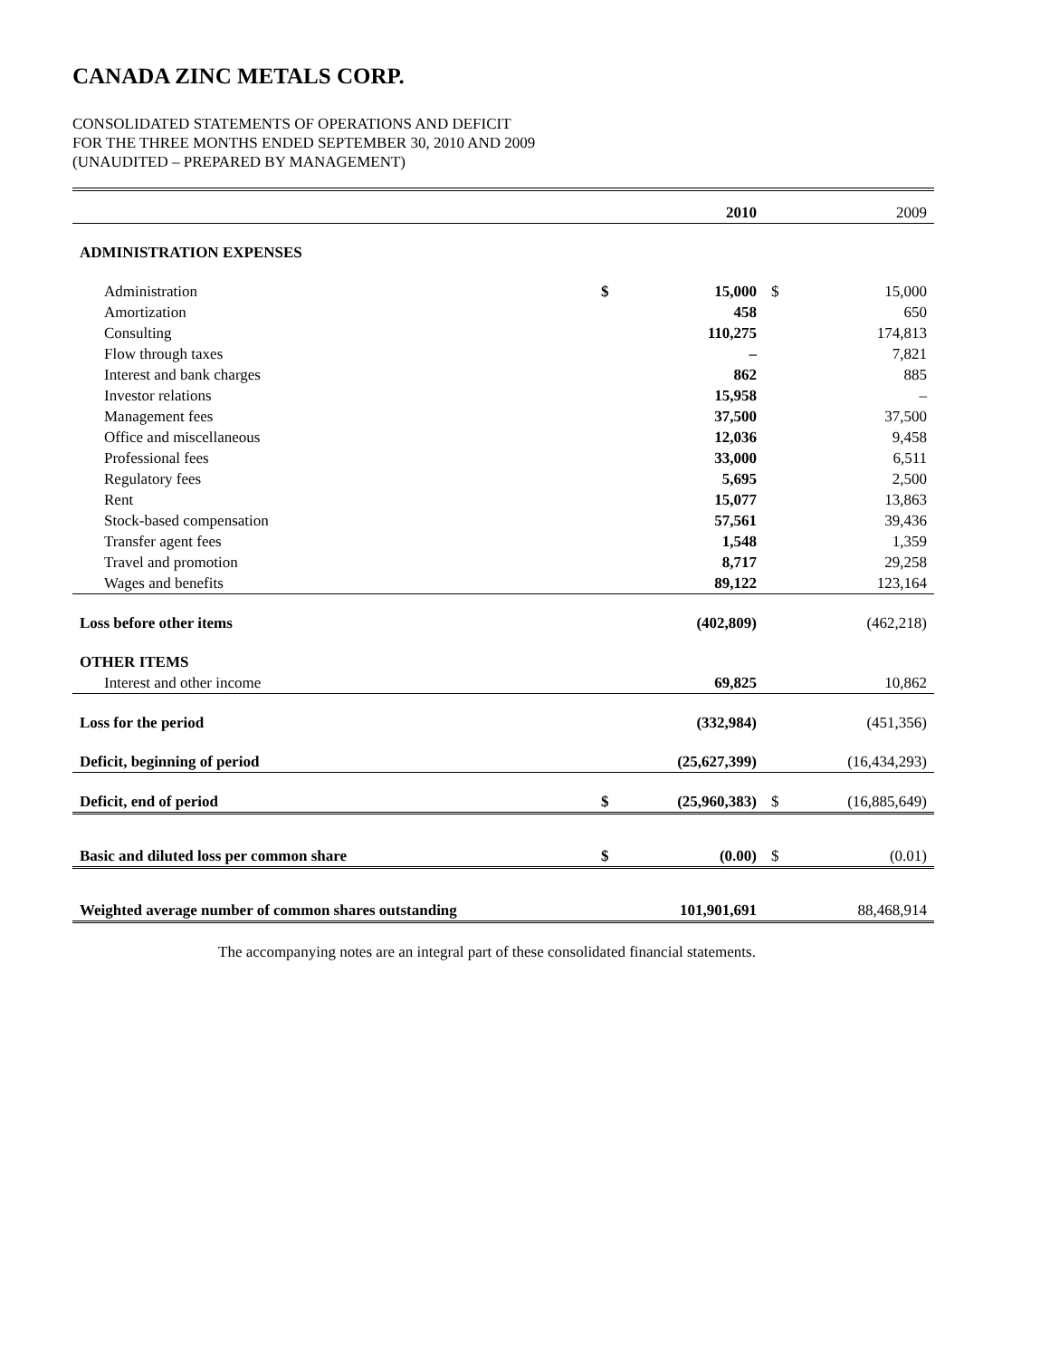CANADA ZINC METALS CORP.
CONSOLIDATED STATEMENTS OF OPERATIONS AND DEFICIT
FOR THE THREE MONTHS ENDED SEPTEMBER 30, 2010 AND 2009
(UNAUDITED – PREPARED BY MANAGEMENT)
| | | 2010 | | 2009 |
| --- | --- | --- | --- | --- |
| ADMINISTRATION EXPENSES | | | | |
| Administration | $ | 15,000 | $ | 15,000 |
| Amortization | | 458 | | 650 |
| Consulting | | 110,275 | | 174,813 |
| Flow through taxes | | – | | 7,821 |
| Interest and bank charges | | 862 | | 885 |
| Investor relations | | 15,958 | | – |
| Management fees | | 37,500 | | 37,500 |
| Office and miscellaneous | | 12,036 | | 9,458 |
| Professional fees | | 33,000 | | 6,511 |
| Regulatory fees | | 5,695 | | 2,500 |
| Rent | | 15,077 | | 13,863 |
| Stock-based compensation | | 57,561 | | 39,436 |
| Transfer agent fees | | 1,548 | | 1,359 |
| Travel and promotion | | 8,717 | | 29,258 |
| Wages and benefits | | 89,122 | | 123,164 |
| Loss before other items | | (402,809) | | (462,218) |
| OTHER ITEMS | | | | |
| Interest and other income | | 69,825 | | 10,862 |
| Loss for the period | | (332,984) | | (451,356) |
| Deficit, beginning of period | | (25,627,399) | | (16,434,293) |
| Deficit, end of period | $ | (25,960,383) | $ | (16,885,649) |
| Basic and diluted loss per common share | $ | (0.00) | $ | (0.01) |
| Weighted average number of common shares outstanding | | 101,901,691 | | 88,468,914 |
The accompanying notes are an integral part of these consolidated financial statements.